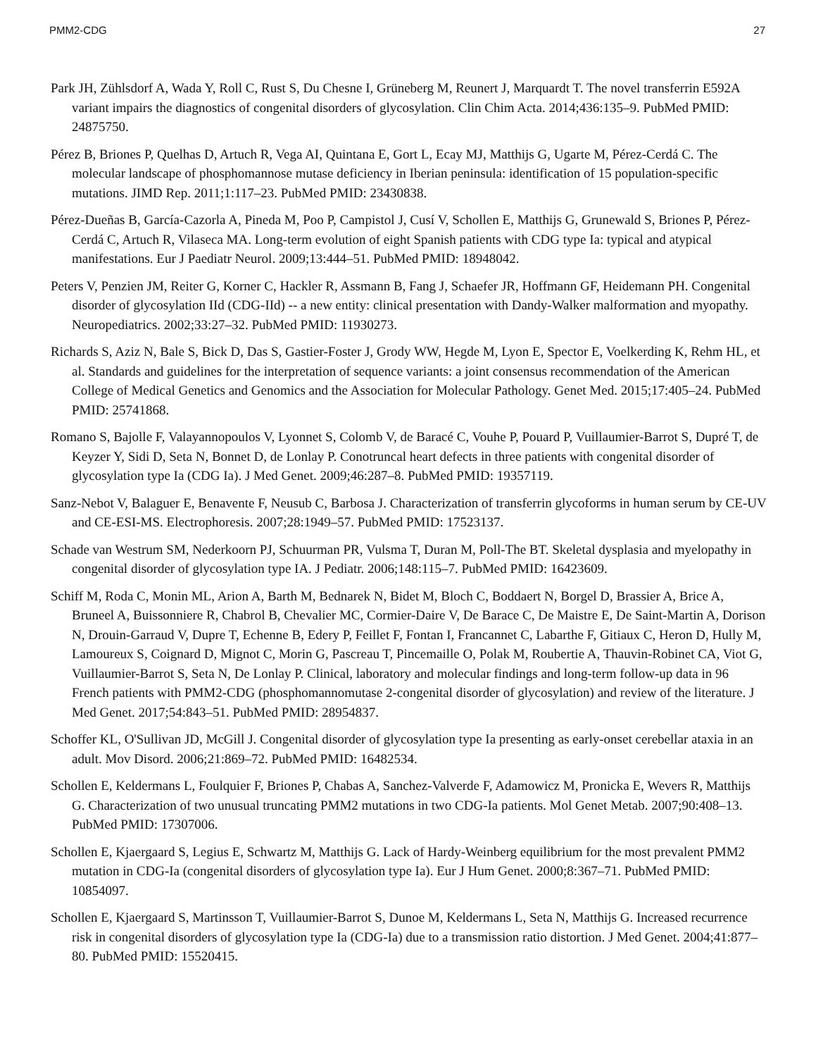PMM2-CDG 27
Park JH, Zühlsdorf A, Wada Y, Roll C, Rust S, Du Chesne I, Grüneberg M, Reunert J, Marquardt T. The novel transferrin E592A variant impairs the diagnostics of congenital disorders of glycosylation. Clin Chim Acta. 2014;436:135–9. PubMed PMID: 24875750.
Pérez B, Briones P, Quelhas D, Artuch R, Vega AI, Quintana E, Gort L, Ecay MJ, Matthijs G, Ugarte M, Pérez-Cerdá C. The molecular landscape of phosphomannose mutase deficiency in Iberian peninsula: identification of 15 population-specific mutations. JIMD Rep. 2011;1:117–23. PubMed PMID: 23430838.
Pérez-Dueñas B, García-Cazorla A, Pineda M, Poo P, Campistol J, Cusí V, Schollen E, Matthijs G, Grunewald S, Briones P, Pérez-Cerdá C, Artuch R, Vilaseca MA. Long-term evolution of eight Spanish patients with CDG type Ia: typical and atypical manifestations. Eur J Paediatr Neurol. 2009;13:444–51. PubMed PMID: 18948042.
Peters V, Penzien JM, Reiter G, Korner C, Hackler R, Assmann B, Fang J, Schaefer JR, Hoffmann GF, Heidemann PH. Congenital disorder of glycosylation IId (CDG-IId) -- a new entity: clinical presentation with Dandy-Walker malformation and myopathy. Neuropediatrics. 2002;33:27–32. PubMed PMID: 11930273.
Richards S, Aziz N, Bale S, Bick D, Das S, Gastier-Foster J, Grody WW, Hegde M, Lyon E, Spector E, Voelkerding K, Rehm HL, et al. Standards and guidelines for the interpretation of sequence variants: a joint consensus recommendation of the American College of Medical Genetics and Genomics and the Association for Molecular Pathology. Genet Med. 2015;17:405–24. PubMed PMID: 25741868.
Romano S, Bajolle F, Valayannopoulos V, Lyonnet S, Colomb V, de Baracé C, Vouhe P, Pouard P, Vuillaumier-Barrot S, Dupré T, de Keyzer Y, Sidi D, Seta N, Bonnet D, de Lonlay P. Conotruncal heart defects in three patients with congenital disorder of glycosylation type Ia (CDG Ia). J Med Genet. 2009;46:287–8. PubMed PMID: 19357119.
Sanz-Nebot V, Balaguer E, Benavente F, Neusub C, Barbosa J. Characterization of transferrin glycoforms in human serum by CE-UV and CE-ESI-MS. Electrophoresis. 2007;28:1949–57. PubMed PMID: 17523137.
Schade van Westrum SM, Nederkoorn PJ, Schuurman PR, Vulsma T, Duran M, Poll-The BT. Skeletal dysplasia and myelopathy in congenital disorder of glycosylation type IA. J Pediatr. 2006;148:115–7. PubMed PMID: 16423609.
Schiff M, Roda C, Monin ML, Arion A, Barth M, Bednarek N, Bidet M, Bloch C, Boddaert N, Borgel D, Brassier A, Brice A, Bruneel A, Buissonniere R, Chabrol B, Chevalier MC, Cormier-Daire V, De Barace C, De Maistre E, De Saint-Martin A, Dorison N, Drouin-Garraud V, Dupre T, Echenne B, Edery P, Feillet F, Fontan I, Francannet C, Labarthe F, Gitiaux C, Heron D, Hully M, Lamoureux S, Coignard D, Mignot C, Morin G, Pascreau T, Pincemaille O, Polak M, Roubertie A, Thauvin-Robinet CA, Viot G, Vuillaumier-Barrot S, Seta N, De Lonlay P. Clinical, laboratory and molecular findings and long-term follow-up data in 96 French patients with PMM2-CDG (phosphomannomutase 2-congenital disorder of glycosylation) and review of the literature. J Med Genet. 2017;54:843–51. PubMed PMID: 28954837.
Schoffer KL, O'Sullivan JD, McGill J. Congenital disorder of glycosylation type Ia presenting as early-onset cerebellar ataxia in an adult. Mov Disord. 2006;21:869–72. PubMed PMID: 16482534.
Schollen E, Keldermans L, Foulquier F, Briones P, Chabas A, Sanchez-Valverde F, Adamowicz M, Pronicka E, Wevers R, Matthijs G. Characterization of two unusual truncating PMM2 mutations in two CDG-Ia patients. Mol Genet Metab. 2007;90:408–13. PubMed PMID: 17307006.
Schollen E, Kjaergaard S, Legius E, Schwartz M, Matthijs G. Lack of Hardy-Weinberg equilibrium for the most prevalent PMM2 mutation in CDG-Ia (congenital disorders of glycosylation type Ia). Eur J Hum Genet. 2000;8:367–71. PubMed PMID: 10854097.
Schollen E, Kjaergaard S, Martinsson T, Vuillaumier-Barrot S, Dunoe M, Keldermans L, Seta N, Matthijs G. Increased recurrence risk in congenital disorders of glycosylation type Ia (CDG-Ia) due to a transmission ratio distortion. J Med Genet. 2004;41:877–80. PubMed PMID: 15520415.